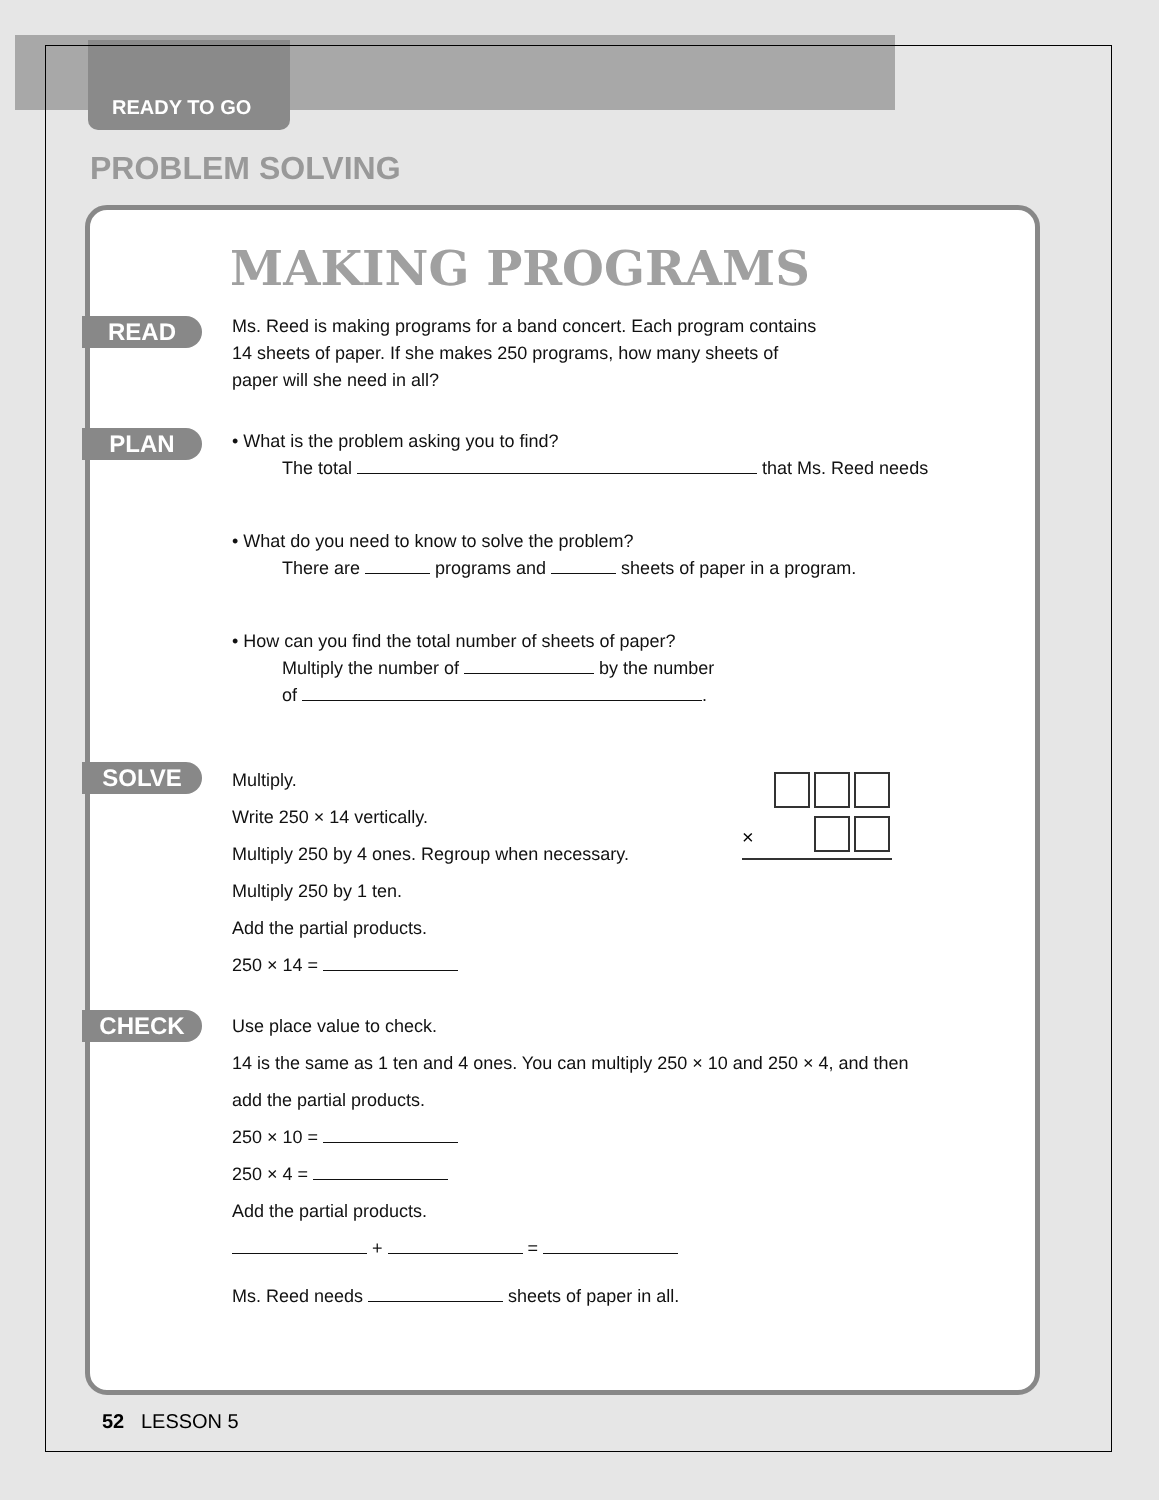READY TO GO
PROBLEM SOLVING
MAKING PROGRAMS
READ
Ms. Reed is making programs for a band concert. Each program contains 14 sheets of paper. If she makes 250 programs, how many sheets of paper will she need in all?
PLAN
• What is the problem asking you to find?
The total that Ms. Reed needs
• What do you need to know to solve the problem?
There are programs and sheets of paper in a program.
• How can you find the total number of sheets of paper?
Multiply the number of by the number
of .
SOLVE
Multiply.
Write 250 × 14 vertically.
Multiply 250 by 4 ones. Regroup when necessary.
Multiply 250 by 1 ten.
Add the partial products.
250 × 14 =
×
CHECK
Use place value to check.
14 is the same as 1 ten and 4 ones. You can multiply 250 × 10 and 250 × 4, and then add the partial products.
250 × 10 =
250 × 4 =
Add the partial products.
+ =
Ms. Reed needs sheets of paper in all.
52 LESSON 5